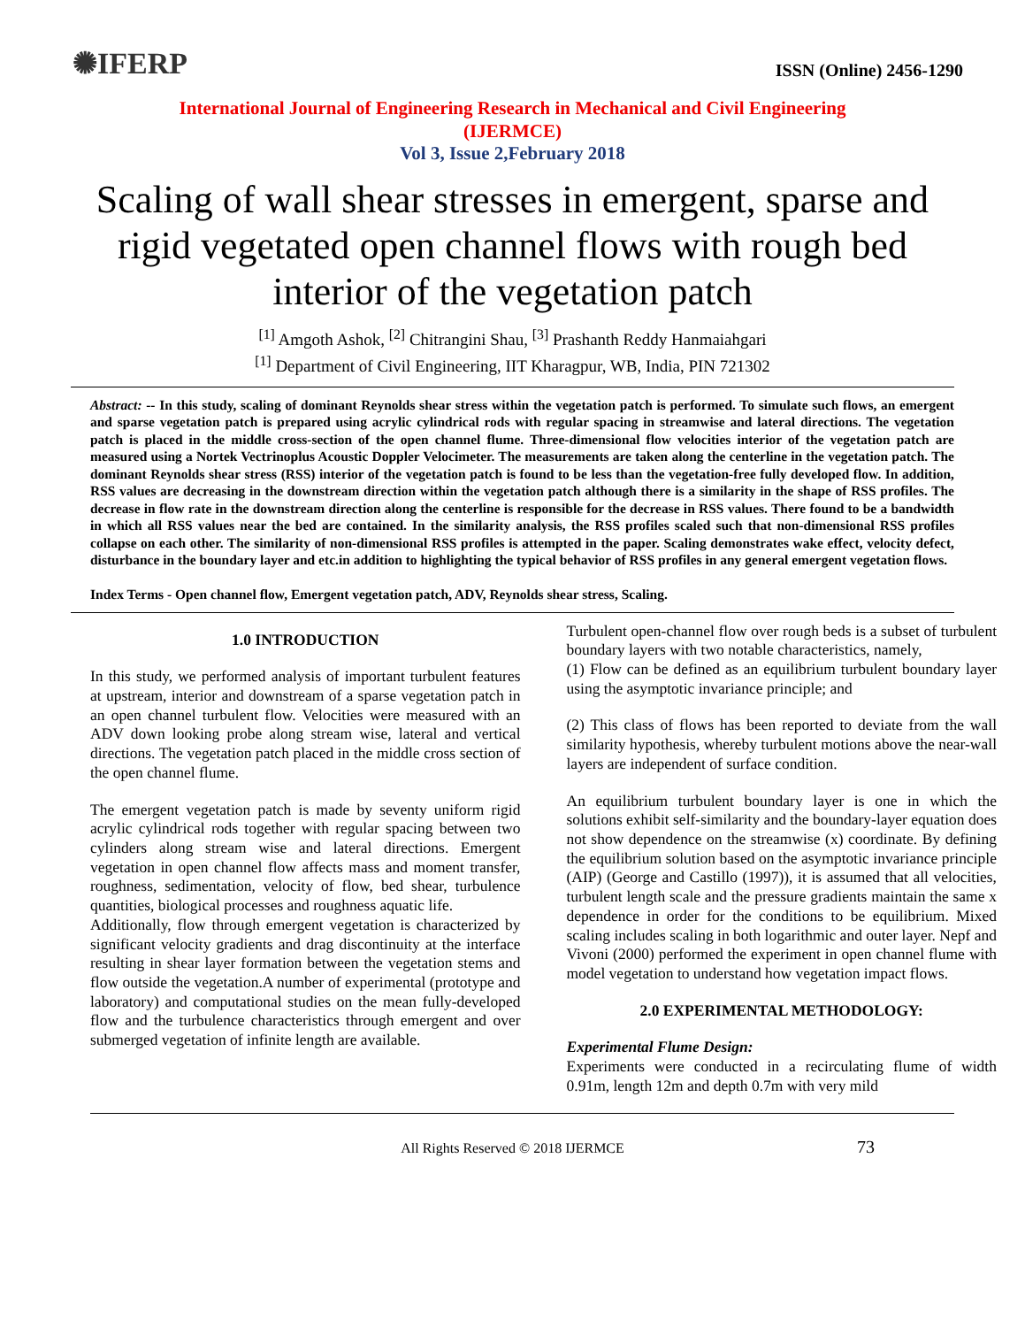✺IFERP
ISSN (Online) 2456-1290
International Journal of Engineering Research in Mechanical and Civil Engineering
(IJERMCE)
Vol 3, Issue 2,February 2018
Scaling of wall shear stresses in emergent, sparse and rigid vegetated open channel flows with rough bed interior of the vegetation patch
<sup>[1]</sup> Amgoth Ashok, <sup>[2]</sup> Chitrangini Shau, <sup>[3]</sup> Prashanth Reddy Hanmaiahgari
<sup>[1]</sup> Department of Civil Engineering, IIT Kharagpur, WB, India, PIN 721302
Abstract: -- In this study, scaling of dominant Reynolds shear stress within the vegetation patch is performed. To simulate such flows, an emergent and sparse vegetation patch is prepared using acrylic cylindrical rods with regular spacing in streamwise and lateral directions. The vegetation patch is placed in the middle cross-section of the open channel flume. Three-dimensional flow velocities interior of the vegetation patch are measured using a Nortek Vectrinoplus Acoustic Doppler Velocimeter. The measurements are taken along the centerline in the vegetation patch. The dominant Reynolds shear stress (RSS) interior of the vegetation patch is found to be less than the vegetation-free fully developed flow. In addition, RSS values are decreasing in the downstream direction within the vegetation patch although there is a similarity in the shape of RSS profiles. The decrease in flow rate in the downstream direction along the centerline is responsible for the decrease in RSS values. There found to be a bandwidth in which all RSS values near the bed are contained. In the similarity analysis, the RSS profiles scaled such that non-dimensional RSS profiles collapse on each other. The similarity of non-dimensional RSS profiles is attempted in the paper. Scaling demonstrates wake effect, velocity defect, disturbance in the boundary layer and etc.in addition to highlighting the typical behavior of RSS profiles in any general emergent vegetation flows.
Index Terms - Open channel flow, Emergent vegetation patch, ADV, Reynolds shear stress, Scaling.
1.0 INTRODUCTION
In this study, we performed analysis of important turbulent features at upstream, interior and downstream of a sparse vegetation patch in an open channel turbulent flow. Velocities were measured with an ADV down looking probe along stream wise, lateral and vertical directions. The vegetation patch placed in the middle cross section of the open channel flume.
The emergent vegetation patch is made by seventy uniform rigid acrylic cylindrical rods together with regular spacing between two cylinders along stream wise and lateral directions. Emergent vegetation in open channel flow affects mass and moment transfer, roughness, sedimentation, velocity of flow, bed shear, turbulence quantities, biological processes and roughness aquatic life.
Additionally, flow through emergent vegetation is characterized by significant velocity gradients and drag discontinuity at the interface resulting in shear layer formation between the vegetation stems and flow outside the vegetation.A number of experimental (prototype and laboratory) and computational studies on the mean fully-developed flow and the turbulence characteristics through emergent and over submerged vegetation of infinite length are available.
Turbulent open-channel flow over rough beds is a subset of turbulent boundary layers with two notable characteristics, namely,
(1) Flow can be defined as an equilibrium turbulent boundary layer using the asymptotic invariance principle; and
(2) This class of flows has been reported to deviate from the wall similarity hypothesis, whereby turbulent motions above the near-wall layers are independent of surface condition.
An equilibrium turbulent boundary layer is one in which the solutions exhibit self-similarity and the boundary-layer equation does not show dependence on the streamwise (x) coordinate. By defining the equilibrium solution based on the asymptotic invariance principle (AIP) (George and Castillo (1997)), it is assumed that all velocities, turbulent length scale and the pressure gradients maintain the same x dependence in order for the conditions to be equilibrium. Mixed scaling includes scaling in both logarithmic and outer layer. Nepf and Vivoni (2000) performed the experiment in open channel flume with model vegetation to understand how vegetation impact flows.
2.0 EXPERIMENTAL METHODOLOGY:
Experimental Flume Design:
Experiments were conducted in a recirculating flume of width 0.91m, length 12m and depth 0.7m with very mild
All Rights Reserved © 2018 IJERMCE 73